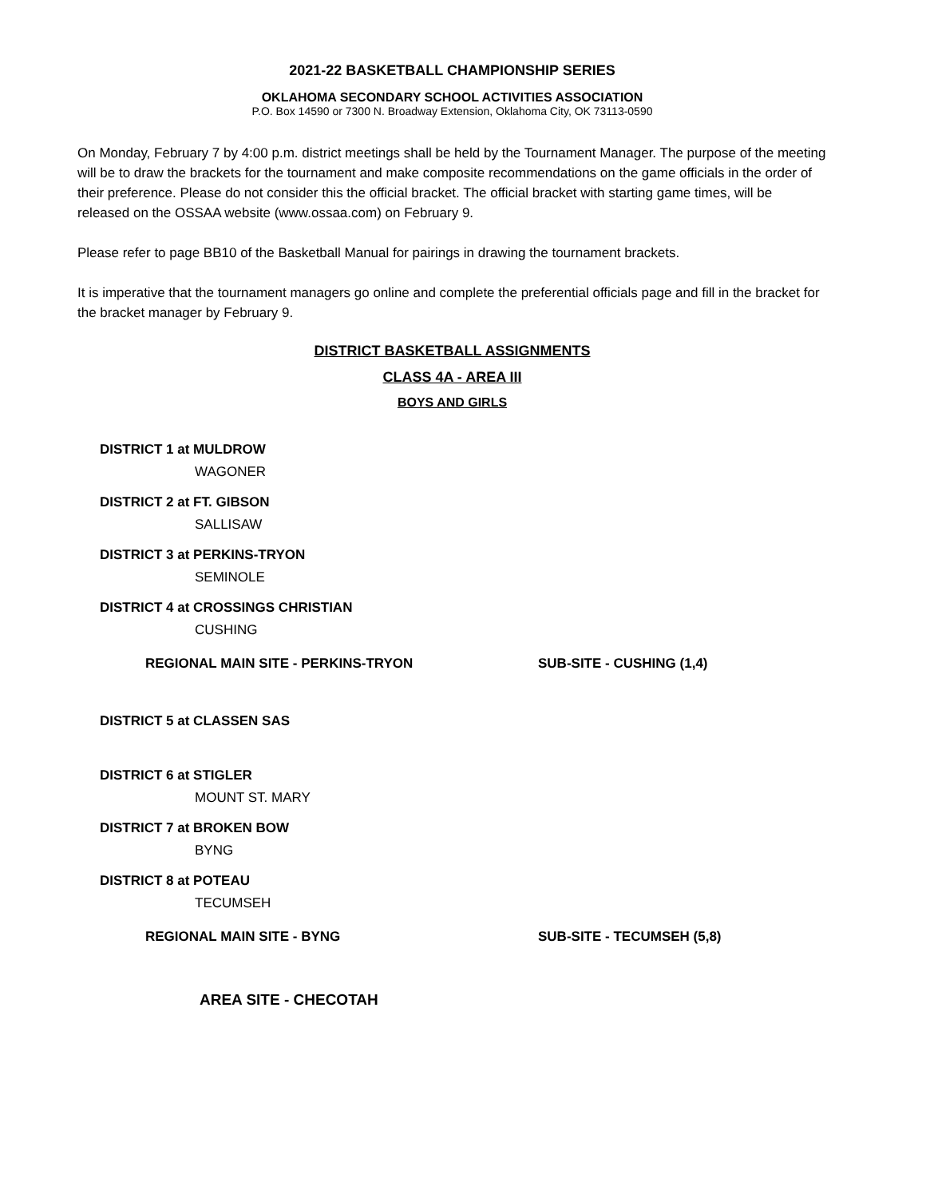2021-22 BASKETBALL CHAMPIONSHIP SERIES
OKLAHOMA SECONDARY SCHOOL ACTIVITIES ASSOCIATION
P.O. Box 14590 or 7300 N. Broadway Extension, Oklahoma City, OK 73113-0590
On Monday, February 7 by 4:00 p.m. district meetings shall be held by the Tournament Manager. The purpose of the meeting will be to draw the brackets for the tournament and make composite recommendations on the game officials in the order of their preference. Please do not consider this the official bracket. The official bracket with starting game times, will be released on the OSSAA website (www.ossaa.com) on February 9.
Please refer to page BB10 of the Basketball Manual for pairings in drawing the tournament brackets.
It is imperative that the tournament managers go online and complete the preferential officials page and fill in the bracket for the bracket manager by February 9.
DISTRICT BASKETBALL ASSIGNMENTS
CLASS 4A - AREA III
BOYS AND GIRLS
DISTRICT 1 at MULDROW
WAGONER
DISTRICT 2 at FT. GIBSON
SALLISAW
DISTRICT 3 at PERKINS-TRYON
SEMINOLE
DISTRICT 4 at CROSSINGS CHRISTIAN
CUSHING
REGIONAL MAIN SITE - PERKINS-TRYON SUB-SITE - CUSHING (1,4)
DISTRICT 5 at CLASSEN SAS
DISTRICT 6 at STIGLER
MOUNT ST. MARY
DISTRICT 7 at BROKEN BOW
BYNG
DISTRICT 8 at POTEAU
TECUMSEH
REGIONAL MAIN SITE - BYNG SUB-SITE - TECUMSEH (5,8)
AREA SITE - CHECOTAH